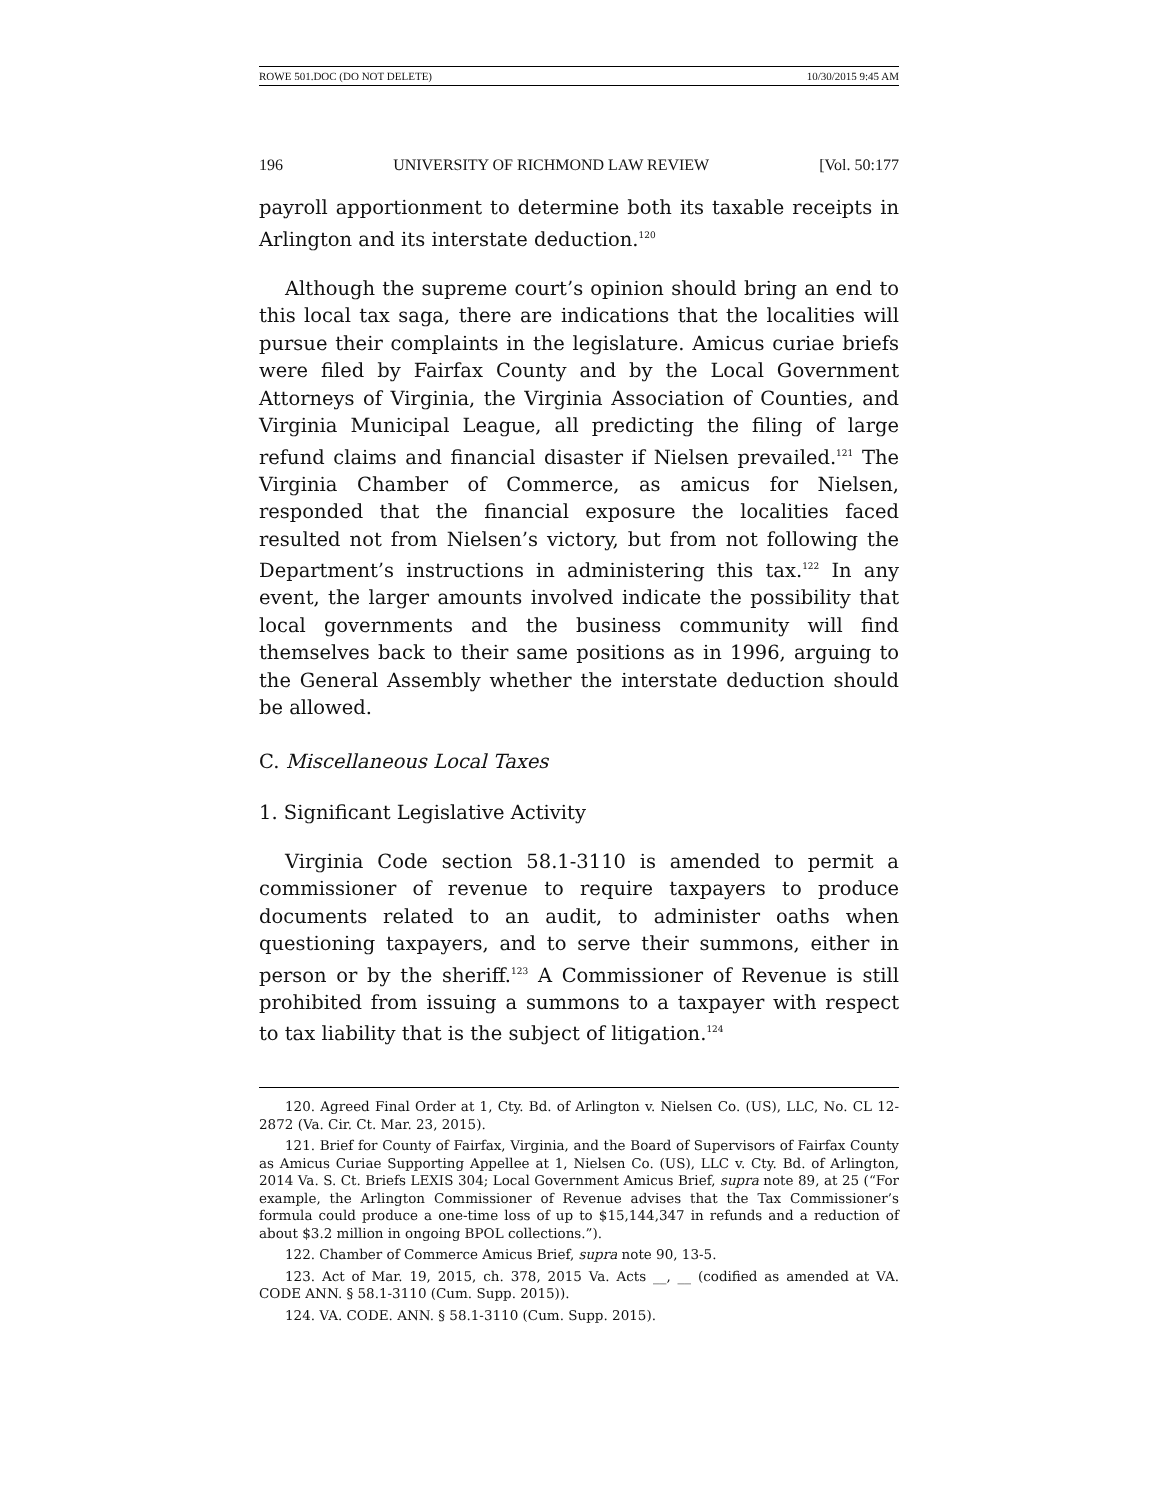ROWE 501.DOC (DO NOT DELETE) 10/30/2015 9:45 AM
196 UNIVERSITY OF RICHMOND LAW REVIEW [Vol. 50:177
payroll apportionment to determine both its taxable receipts in Arlington and its interstate deduction.<sup>120</sup>
Although the supreme court’s opinion should bring an end to this local tax saga, there are indications that the localities will pursue their complaints in the legislature. Amicus curiae briefs were filed by Fairfax County and by the Local Government Attorneys of Virginia, the Virginia Association of Counties, and Virginia Municipal League, all predicting the filing of large refund claims and financial disaster if Nielsen prevailed.<sup>121</sup> The Virginia Chamber of Commerce, as amicus for Nielsen, responded that the financial exposure the localities faced resulted not from Nielsen’s victory, but from not following the Department’s instructions in administering this tax.<sup>122</sup> In any event, the larger amounts involved indicate the possibility that local governments and the business community will find themselves back to their same positions as in 1996, arguing to the General Assembly whether the interstate deduction should be allowed.
C. Miscellaneous Local Taxes
1. Significant Legislative Activity
Virginia Code section 58.1-3110 is amended to permit a commissioner of revenue to require taxpayers to produce documents related to an audit, to administer oaths when questioning taxpayers, and to serve their summons, either in person or by the sheriff.<sup>123</sup> A Commissioner of Revenue is still prohibited from issuing a summons to a taxpayer with respect to tax liability that is the subject of litigation.<sup>124</sup>
120. Agreed Final Order at 1, Cty. Bd. of Arlington v. Nielsen Co. (US), LLC, No. CL 12-2872 (Va. Cir. Ct. Mar. 23, 2015).
121. Brief for County of Fairfax, Virginia, and the Board of Supervisors of Fairfax County as Amicus Curiae Supporting Appellee at 1, Nielsen Co. (US), LLC v. Cty. Bd. of Arlington, 2014 Va. S. Ct. Briefs LEXIS 304; Local Government Amicus Brief, supra note 89, at 25 (“For example, the Arlington Commissioner of Revenue advises that the Tax Commissioner’s formula could produce a one-time loss of up to $15,144,347 in refunds and a reduction of about $3.2 million in ongoing BPOL collections.”).
122. Chamber of Commerce Amicus Brief, supra note 90, 13-5.
123. Act of Mar. 19, 2015, ch. 378, 2015 Va. Acts __, __ (codified as amended at VA. CODE ANN. § 58.1-3110 (Cum. Supp. 2015)).
124. VA. CODE. ANN. § 58.1-3110 (Cum. Supp. 2015).